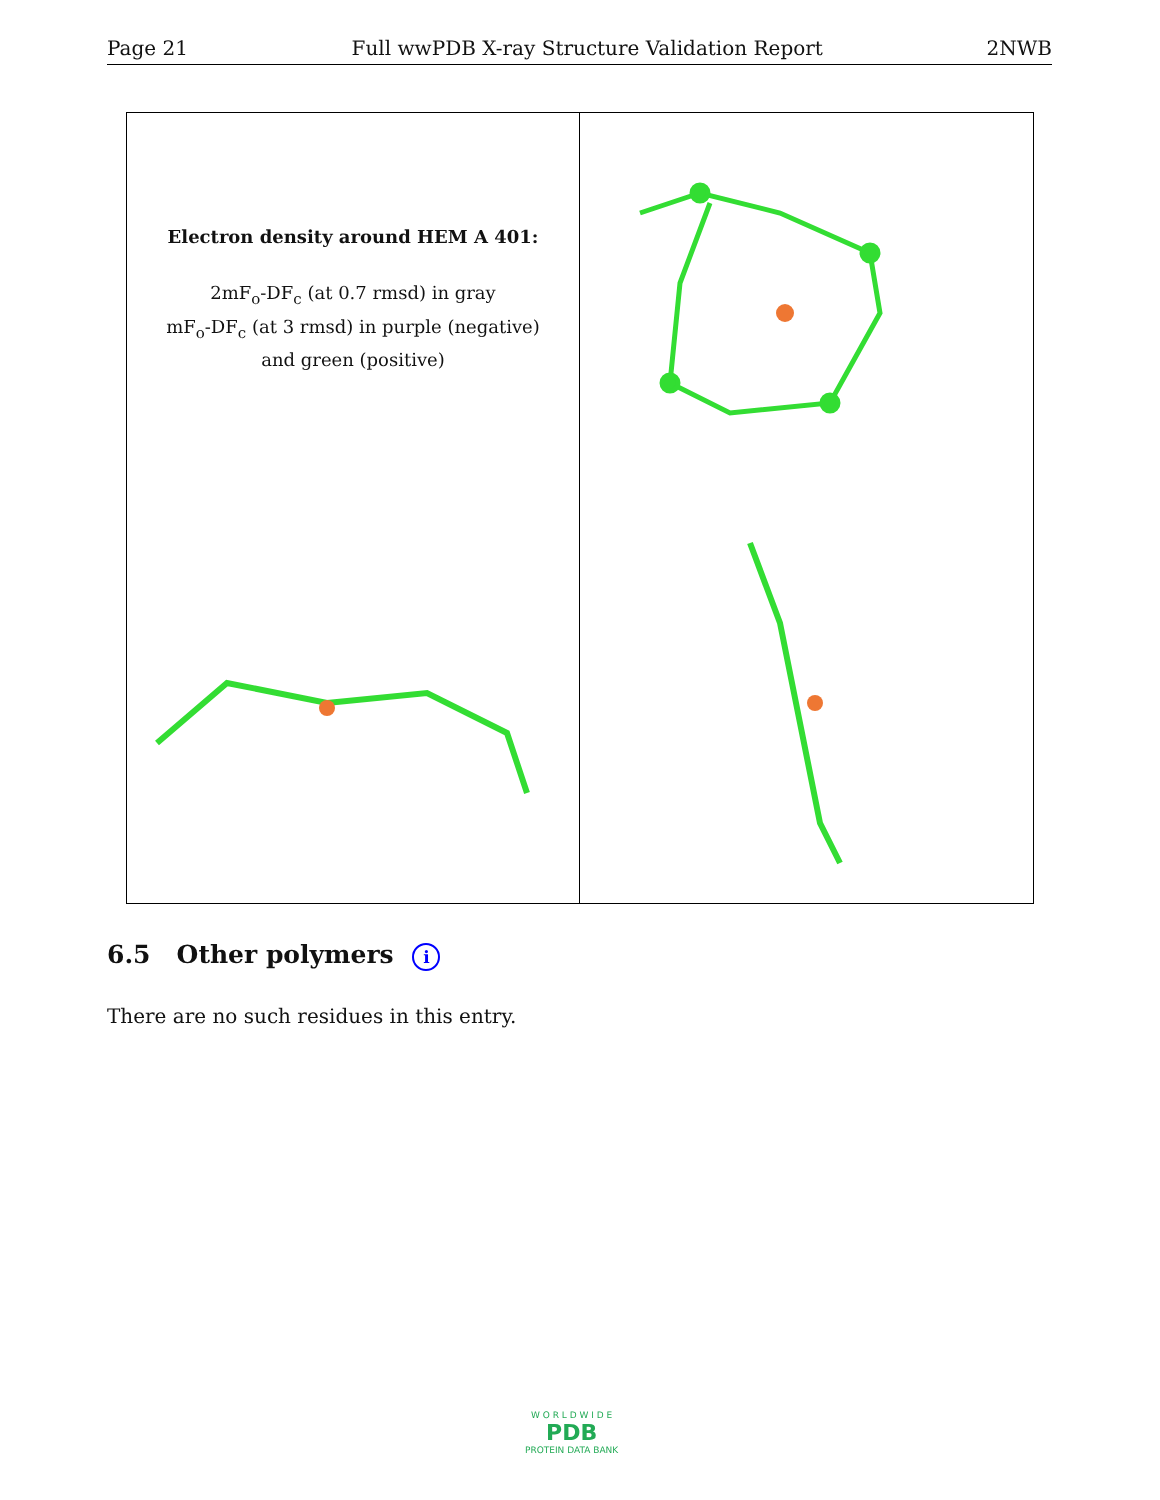Page 21 Full wwPDB X-ray Structure Validation Report 2NWB
Electron density around HEM A 401:
2mF<sub>o</sub>-DF<sub>c</sub> (at 0.7 rmsd) in gray
mF<sub>o</sub>-DF<sub>c</sub> (at 3 rmsd) in purple (negative)
and green (positive)
6.5 Other polymers i
There are no such residues in this entry.
W O R L D W I D E
PDB
PROTEIN DATA BANK